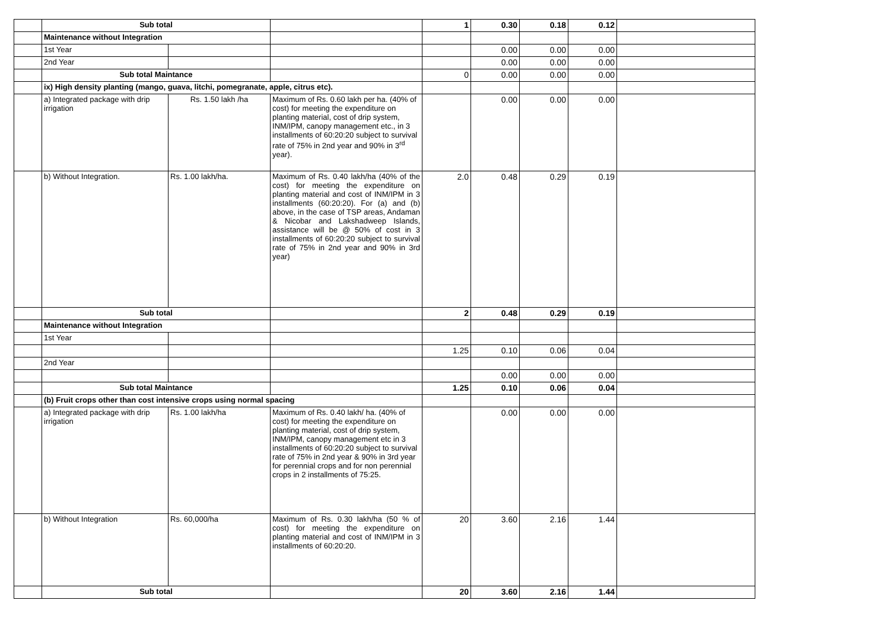| | Sub total | | | 1 | 0.30 | 0.18 | 0.12 | |
| | Maintenance without Integration | | | | | | | |
| | 1st Year | | | | 0.00 | 0.00 | 0.00 | |
| | 2nd Year | | | | 0.00 | 0.00 | 0.00 | |
| | Sub total Maintance | | | 0 | 0.00 | 0.00 | 0.00 | |
| | ix) High density planting (mango, guava, litchi, pomegranate, apple, citrus etc). | | | | | | | |
| | a) Integrated package with drip irrigation | Rs. 1.50 lakh /ha | Maximum of Rs. 0.60 lakh per ha. (40% of cost) for meeting the expenditure on planting material, cost of drip system, INM/IPM, canopy management etc., in 3 installments of 60:20:20 subject to survival rate of 75% in 2nd year and 90% in 3<sup>rd</sup> year). | | 0.00 | 0.00 | 0.00 | |
| | b) Without Integration. | Rs. 1.00 lakh/ha. | Maximum of Rs. 0.40 lakh/ha (40% of the cost) for meeting the expenditure on planting material and cost of INM/IPM in 3 installments (60:20:20). For (a) and (b) above, in the case of TSP areas, Andaman & Nicobar and Lakshadweep Islands, assistance will be @ 50% of cost in 3 installments of 60:20:20 subject to survival rate of 75% in 2nd year and 90% in 3rd year) | 2.0 | 0.48 | 0.29 | 0.19 | |
| | Sub total | | | 2 | 0.48 | 0.29 | 0.19 | |
| | Maintenance without Integration | | | | | | | |
| | 1st Year | | | | | | | |
| | | | | 1.25 | 0.10 | 0.06 | 0.04 | |
| | 2nd Year | | | | | | | |
| | | | | | 0.00 | 0.00 | 0.00 | |
| | Sub total Maintance | | | 1.25 | 0.10 | 0.06 | 0.04 | |
| | (b) Fruit crops other than cost intensive crops using normal spacing | | | | | | | |
| | a) Integrated package with drip irrigation | Rs. 1.00 lakh/ha | Maximum of Rs. 0.40 lakh/ ha. (40% of cost) for meeting the expenditure on planting material, cost of drip system, INM/IPM, canopy management etc in 3 installments of 60:20:20 subject to survival rate of 75% in 2nd year & 90% in 3rd year for perennial crops and for non perennial crops in 2 installments of 75:25. | | 0.00 | 0.00 | 0.00 | |
| | b) Without Integration | Rs. 60,000/ha | Maximum of Rs. 0.30 lakh/ha (50 % of cost) for meeting the expenditure on planting material and cost of INM/IPM in 3 installments of 60:20:20. | 20 | 3.60 | 2.16 | 1.44 | |
| | Sub total | | | 20 | 3.60 | 2.16 | 1.44 | |